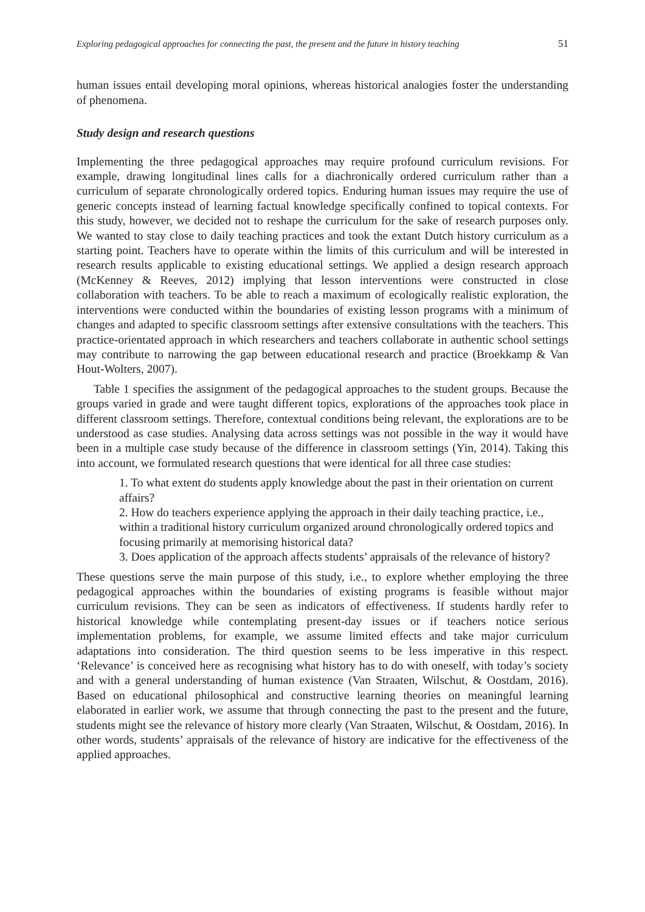Exploring pedagogical approaches for connecting the past, the present and the future in history teaching 51
human issues entail developing moral opinions, whereas historical analogies foster the understanding of phenomena.
Study design and research questions
Implementing the three pedagogical approaches may require profound curriculum revisions. For example, drawing longitudinal lines calls for a diachronically ordered curriculum rather than a curriculum of separate chronologically ordered topics. Enduring human issues may require the use of generic concepts instead of learning factual knowledge specifically confined to topical contexts. For this study, however, we decided not to reshape the curriculum for the sake of research purposes only. We wanted to stay close to daily teaching practices and took the extant Dutch history curriculum as a starting point. Teachers have to operate within the limits of this curriculum and will be interested in research results applicable to existing educational settings. We applied a design research approach (McKenney & Reeves, 2012) implying that lesson interventions were constructed in close collaboration with teachers. To be able to reach a maximum of ecologically realistic exploration, the interventions were conducted within the boundaries of existing lesson programs with a minimum of changes and adapted to specific classroom settings after extensive consultations with the teachers. This practice-orientated approach in which researchers and teachers collaborate in authentic school settings may contribute to narrowing the gap between educational research and practice (Broekkamp & Van Hout-Wolters, 2007).
Table 1 specifies the assignment of the pedagogical approaches to the student groups. Because the groups varied in grade and were taught different topics, explorations of the approaches took place in different classroom settings. Therefore, contextual conditions being relevant, the explorations are to be understood as case studies. Analysing data across settings was not possible in the way it would have been in a multiple case study because of the difference in classroom settings (Yin, 2014). Taking this into account, we formulated research questions that were identical for all three case studies:
1. To what extent do students apply knowledge about the past in their orientation on current affairs?
2. How do teachers experience applying the approach in their daily teaching practice, i.e., within a traditional history curriculum organized around chronologically ordered topics and focusing primarily at memorising historical data?
3. Does application of the approach affects students’ appraisals of the relevance of history?
These questions serve the main purpose of this study, i.e., to explore whether employing the three pedagogical approaches within the boundaries of existing programs is feasible without major curriculum revisions. They can be seen as indicators of effectiveness. If students hardly refer to historical knowledge while contemplating present-day issues or if teachers notice serious implementation problems, for example, we assume limited effects and take major curriculum adaptations into consideration. The third question seems to be less imperative in this respect. ‘Relevance’ is conceived here as recognising what history has to do with oneself, with today’s society and with a general understanding of human existence (Van Straaten, Wilschut, & Oostdam, 2016). Based on educational philosophical and constructive learning theories on meaningful learning elaborated in earlier work, we assume that through connecting the past to the present and the future, students might see the relevance of history more clearly (Van Straaten, Wilschut, & Oostdam, 2016). In other words, students’ appraisals of the relevance of history are indicative for the effectiveness of the applied approaches.